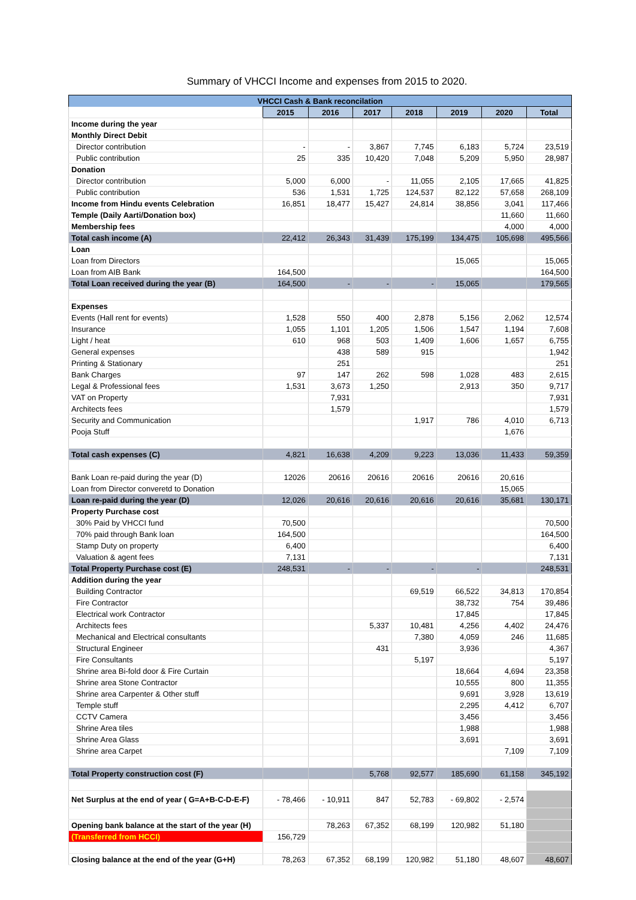Summary of VHCCI Income and expenses from 2015 to 2020.
| VHCCI Cash & Bank reconcilation | | | | | | | |
| --- | --- | --- | --- | --- | --- | --- | --- |
| | 2015 | 2016 | 2017 | 2018 | 2019 | 2020 | Total |
| Income during the year | | | | | | | |
| Monthly Direct Debit | | | | | | | |
| Director contribution | - | - | 3,867 | 7,745 | 6,183 | 5,724 | 23,519 |
| Public contribution | 25 | 335 | 10,420 | 7,048 | 5,209 | 5,950 | 28,987 |
| Donation | | | | | | | |
| Director contribution | 5,000 | 6,000 | - | 11,055 | 2,105 | 17,665 | 41,825 |
| Public contribution | 536 | 1,531 | 1,725 | 124,537 | 82,122 | 57,658 | 268,109 |
| Income from Hindu events Celebration | 16,851 | 18,477 | 15,427 | 24,814 | 38,856 | 3,041 | 117,466 |
| Temple (Daily Aarti/Donation box) | | | | | | 11,660 | 11,660 |
| Membership fees | | | | | | 4,000 | 4,000 |
| Total cash income (A) | 22,412 | 26,343 | 31,439 | 175,199 | 134,475 | 105,698 | 495,566 |
| Loan | | | | | | | |
| Loan from Directors | | | | | 15,065 | | 15,065 |
| Loan from AIB Bank | 164,500 | | | | | | 164,500 |
| Total Loan received during the year (B) | 164,500 | - | - | - | 15,065 | | 179,565 |
| Expenses | | | | | | | |
| Events (Hall rent for events) | 1,528 | 550 | 400 | 2,878 | 5,156 | 2,062 | 12,574 |
| Insurance | 1,055 | 1,101 | 1,205 | 1,506 | 1,547 | 1,194 | 7,608 |
| Light / heat | 610 | 968 | 503 | 1,409 | 1,606 | 1,657 | 6,755 |
| General expenses | | 438 | 589 | 915 | | | 1,942 |
| Printing & Stationary | | 251 | | | | | 251 |
| Bank Charges | 97 | 147 | 262 | 598 | 1,028 | 483 | 2,615 |
| Legal & Professional fees | 1,531 | 3,673 | 1,250 | | 2,913 | 350 | 9,717 |
| VAT on Property | | 7,931 | | | | | 7,931 |
| Architects fees | | 1,579 | | | | | 1,579 |
| Security and Communication | | | | 1,917 | 786 | 4,010 | 6,713 |
| Pooja Stuff | | | | | | 1,676 | |
| Total cash expenses (C) | 4,821 | 16,638 | 4,209 | 9,223 | 13,036 | 11,433 | 59,359 |
| Bank Loan re-paid during the year (D) | 12026 | 20616 | 20616 | 20616 | 20616 | 20,616 | |
| Loan from Director converetd to Donation | | | | | | 15,065 | |
| Loan re-paid during the year (D) | 12,026 | 20,616 | 20,616 | 20,616 | 20,616 | 35,681 | 130,171 |
| Property Purchase cost | | | | | | | |
| 30% Paid by VHCCI fund | 70,500 | | | | | | 70,500 |
| 70% paid through Bank loan | 164,500 | | | | | | 164,500 |
| Stamp Duty on property | 6,400 | | | | | | 6,400 |
| Valuation & agent fees | 7,131 | | | | | | 7,131 |
| Total Property Purchase cost (E) | 248,531 | - | - | - | - | | 248,531 |
| Addition during the year | | | | | | | |
| Building Contractor | | | | 69,519 | 66,522 | 34,813 | 170,854 |
| Fire Contractor | | | | | 38,732 | 754 | 39,486 |
| Electrical work Contractor | | | | | 17,845 | | 17,845 |
| Architects fees | | | 5,337 | 10,481 | 4,256 | 4,402 | 24,476 |
| Mechanical and Electrical consultants | | | | 7,380 | 4,059 | 246 | 11,685 |
| Structural Engineer | | | 431 | | 3,936 | | 4,367 |
| Fire Consultants | | | | 5,197 | | | 5,197 |
| Shrine area Bi-fold door & Fire Curtain | | | | | 18,664 | 4,694 | 23,358 |
| Shrine area Stone Contractor | | | | | 10,555 | 800 | 11,355 |
| Shrine area Carpenter & Other stuff | | | | | 9,691 | 3,928 | 13,619 |
| Temple stuff | | | | | 2,295 | 4,412 | 6,707 |
| CCTV Camera | | | | | 3,456 | | 3,456 |
| Shrine Area tiles | | | | | 1,988 | | 1,988 |
| Shrine Area Glass | | | | | 3,691 | | 3,691 |
| Shrine area Carpet | | | | | | 7,109 | 7,109 |
| Total Property construction cost (F) | | | 5,768 | 92,577 | 185,690 | 61,158 | 345,192 |
| Net Surplus at the end of year ( G=A+B-C-D-E-F) | - 78,466 | - 10,911 | 847 | 52,783 | - 69,802 | - 2,574 | |
| Opening bank balance at the start of the year (H) | | 78,263 | 67,352 | 68,199 | 120,982 | 51,180 | |
| (Transferred from HCCI) | 156,729 | | | | | | |
| Closing balance at the end of the year (G+H) | 78,263 | 67,352 | 68,199 | 120,982 | 51,180 | 48,607 | 48,607 |